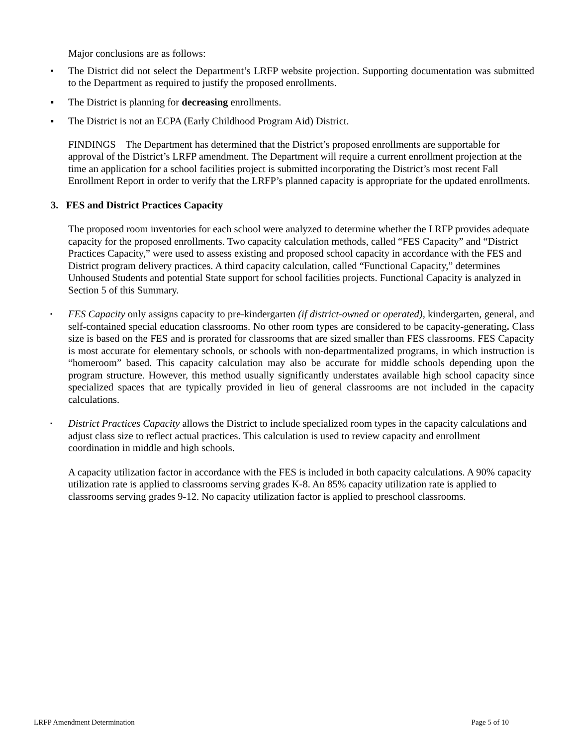Major conclusions are as follows:
• The District did not select the Department’s LRFP website projection. Supporting documentation was submitted to the Department as required to justify the proposed enrollments.
▪ The District is planning for decreasing enrollments.
▪ The District is not an ECPA (Early Childhood Program Aid) District.
FINDINGS The Department has determined that the District’s proposed enrollments are supportable for approval of the District’s LRFP amendment. The Department will require a current enrollment projection at the time an application for a school facilities project is submitted incorporating the District’s most recent Fall Enrollment Report in order to verify that the LRFP’s planned capacity is appropriate for the updated enrollments.
3. FES and District Practices Capacity
The proposed room inventories for each school were analyzed to determine whether the LRFP provides adequate capacity for the proposed enrollments. Two capacity calculation methods, called “FES Capacity” and “District Practices Capacity,” were used to assess existing and proposed school capacity in accordance with the FES and District program delivery practices. A third capacity calculation, called “Functional Capacity,” determines Unhoused Students and potential State support for school facilities projects. Functional Capacity is analyzed in Section 5 of this Summary.
▪ FES Capacity only assigns capacity to pre-kindergarten (if district-owned or operated), kindergarten, general, and self-contained special education classrooms. No other room types are considered to be capacity-generating. Class size is based on the FES and is prorated for classrooms that are sized smaller than FES classrooms. FES Capacity is most accurate for elementary schools, or schools with non-departmentalized programs, in which instruction is “homeroom” based. This capacity calculation may also be accurate for middle schools depending upon the program structure. However, this method usually significantly understates available high school capacity since specialized spaces that are typically provided in lieu of general classrooms are not included in the capacity calculations.
▪ District Practices Capacity allows the District to include specialized room types in the capacity calculations and adjust class size to reflect actual practices. This calculation is used to review capacity and enrollment coordination in middle and high schools.
A capacity utilization factor in accordance with the FES is included in both capacity calculations. A 90% capacity utilization rate is applied to classrooms serving grades K-8. An 85% capacity utilization rate is applied to classrooms serving grades 9-12. No capacity utilization factor is applied to preschool classrooms.
LRFP Amendment Determination Page 5 of 10